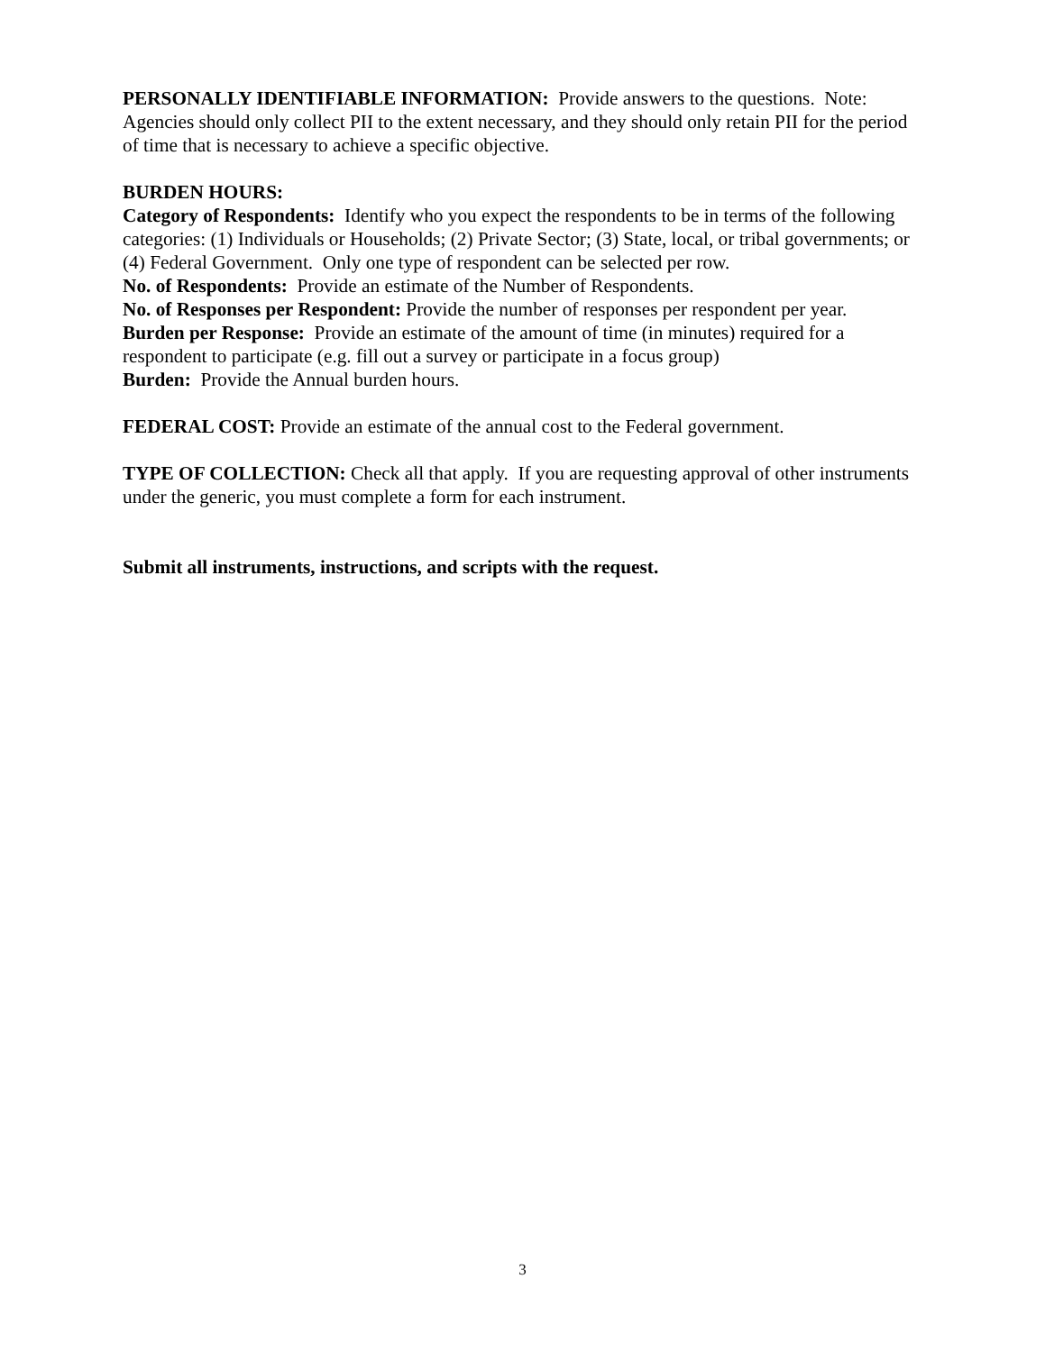PERSONALLY IDENTIFIABLE INFORMATION: Provide answers to the questions. Note: Agencies should only collect PII to the extent necessary, and they should only retain PII for the period of time that is necessary to achieve a specific objective.
BURDEN HOURS:
Category of Respondents: Identify who you expect the respondents to be in terms of the following categories: (1) Individuals or Households; (2) Private Sector; (3) State, local, or tribal governments; or (4) Federal Government. Only one type of respondent can be selected per row.
No. of Respondents: Provide an estimate of the Number of Respondents.
No. of Responses per Respondent: Provide the number of responses per respondent per year.
Burden per Response: Provide an estimate of the amount of time (in minutes) required for a respondent to participate (e.g. fill out a survey or participate in a focus group)
Burden: Provide the Annual burden hours.
FEDERAL COST: Provide an estimate of the annual cost to the Federal government.
TYPE OF COLLECTION: Check all that apply. If you are requesting approval of other instruments under the generic, you must complete a form for each instrument.
Submit all instruments, instructions, and scripts with the request.
3